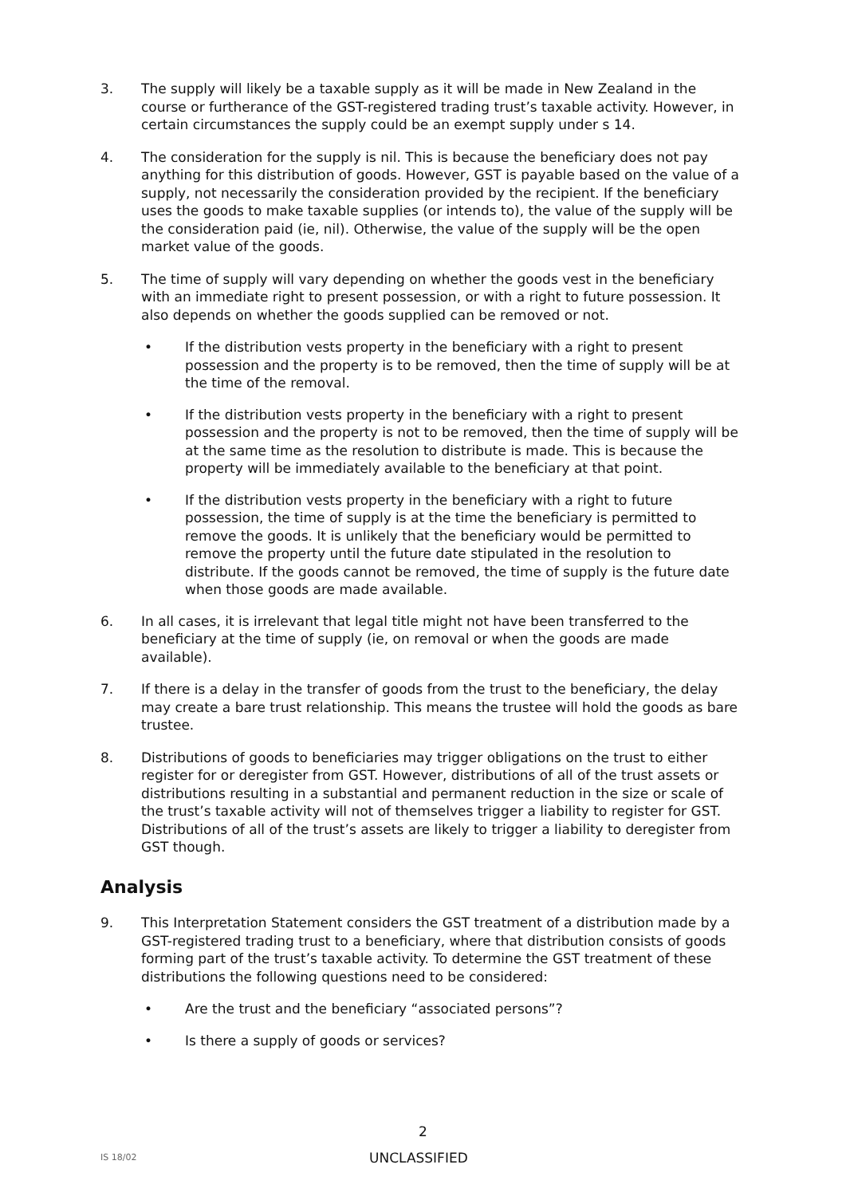3. The supply will likely be a taxable supply as it will be made in New Zealand in the course or furtherance of the GST-registered trading trust’s taxable activity. However, in certain circumstances the supply could be an exempt supply under s 14.
4. The consideration for the supply is nil. This is because the beneficiary does not pay anything for this distribution of goods. However, GST is payable based on the value of a supply, not necessarily the consideration provided by the recipient. If the beneficiary uses the goods to make taxable supplies (or intends to), the value of the supply will be the consideration paid (ie, nil). Otherwise, the value of the supply will be the open market value of the goods.
5. The time of supply will vary depending on whether the goods vest in the beneficiary with an immediate right to present possession, or with a right to future possession. It also depends on whether the goods supplied can be removed or not.
• If the distribution vests property in the beneficiary with a right to present possession and the property is to be removed, then the time of supply will be at the time of the removal.
• If the distribution vests property in the beneficiary with a right to present possession and the property is not to be removed, then the time of supply will be at the same time as the resolution to distribute is made. This is because the property will be immediately available to the beneficiary at that point.
• If the distribution vests property in the beneficiary with a right to future possession, the time of supply is at the time the beneficiary is permitted to remove the goods. It is unlikely that the beneficiary would be permitted to remove the property until the future date stipulated in the resolution to distribute. If the goods cannot be removed, the time of supply is the future date when those goods are made available.
6. In all cases, it is irrelevant that legal title might not have been transferred to the beneficiary at the time of supply (ie, on removal or when the goods are made available).
7. If there is a delay in the transfer of goods from the trust to the beneficiary, the delay may create a bare trust relationship. This means the trustee will hold the goods as bare trustee.
8. Distributions of goods to beneficiaries may trigger obligations on the trust to either register for or deregister from GST. However, distributions of all of the trust assets or distributions resulting in a substantial and permanent reduction in the size or scale of the trust’s taxable activity will not of themselves trigger a liability to register for GST. Distributions of all of the trust’s assets are likely to trigger a liability to deregister from GST though.
Analysis
9. This Interpretation Statement considers the GST treatment of a distribution made by a GST-registered trading trust to a beneficiary, where that distribution consists of goods forming part of the trust’s taxable activity. To determine the GST treatment of these distributions the following questions need to be considered:
• Are the trust and the beneficiary “associated persons”?
• Is there a supply of goods or services?
2
IS 18/02
UNCLASSIFIED